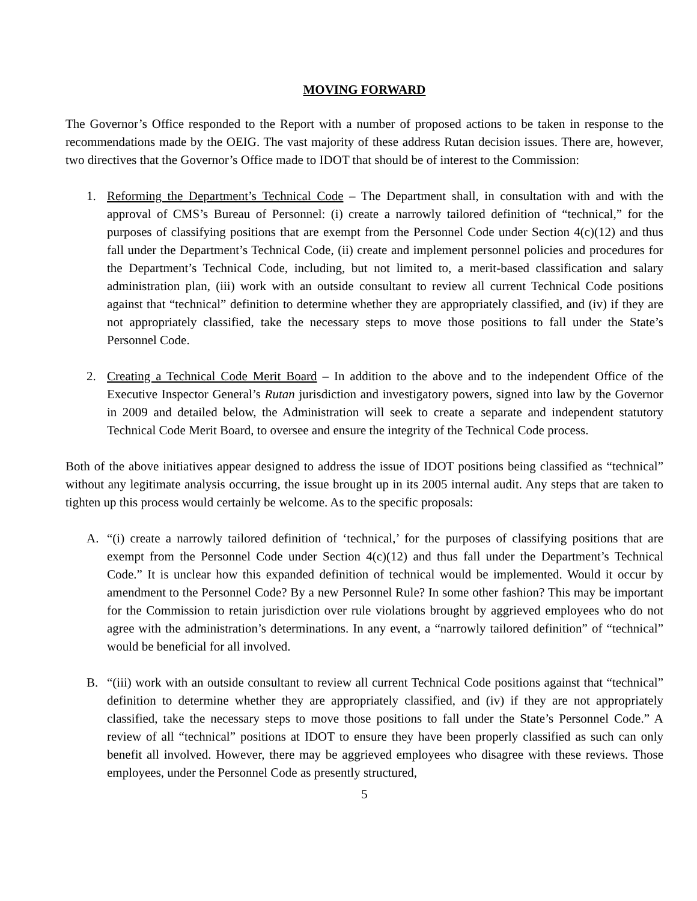MOVING FORWARD
The Governor’s Office responded to the Report with a number of proposed actions to be taken in response to the recommendations made by the OEIG. The vast majority of these address Rutan decision issues. There are, however, two directives that the Governor’s Office made to IDOT that should be of interest to the Commission:
1. Reforming the Department’s Technical Code – The Department shall, in consultation with and with the approval of CMS’s Bureau of Personnel: (i) create a narrowly tailored definition of “technical,” for the purposes of classifying positions that are exempt from the Personnel Code under Section 4(c)(12) and thus fall under the Department’s Technical Code, (ii) create and implement personnel policies and procedures for the Department’s Technical Code, including, but not limited to, a merit-based classification and salary administration plan, (iii) work with an outside consultant to review all current Technical Code positions against that “technical” definition to determine whether they are appropriately classified, and (iv) if they are not appropriately classified, take the necessary steps to move those positions to fall under the State’s Personnel Code.
2. Creating a Technical Code Merit Board – In addition to the above and to the independent Office of the Executive Inspector General’s Rutan jurisdiction and investigatory powers, signed into law by the Governor in 2009 and detailed below, the Administration will seek to create a separate and independent statutory Technical Code Merit Board, to oversee and ensure the integrity of the Technical Code process.
Both of the above initiatives appear designed to address the issue of IDOT positions being classified as “technical” without any legitimate analysis occurring, the issue brought up in its 2005 internal audit. Any steps that are taken to tighten up this process would certainly be welcome. As to the specific proposals:
A. “(i) create a narrowly tailored definition of ‘technical,’ for the purposes of classifying positions that are exempt from the Personnel Code under Section 4(c)(12) and thus fall under the Department’s Technical Code.” It is unclear how this expanded definition of technical would be implemented. Would it occur by amendment to the Personnel Code? By a new Personnel Rule? In some other fashion? This may be important for the Commission to retain jurisdiction over rule violations brought by aggrieved employees who do not agree with the administration’s determinations. In any event, a “narrowly tailored definition” of “technical” would be beneficial for all involved.
B. “(iii) work with an outside consultant to review all current Technical Code positions against that “technical” definition to determine whether they are appropriately classified, and (iv) if they are not appropriately classified, take the necessary steps to move those positions to fall under the State’s Personnel Code.” A review of all “technical” positions at IDOT to ensure they have been properly classified as such can only benefit all involved. However, there may be aggrieved employees who disagree with these reviews. Those employees, under the Personnel Code as presently structured,
5